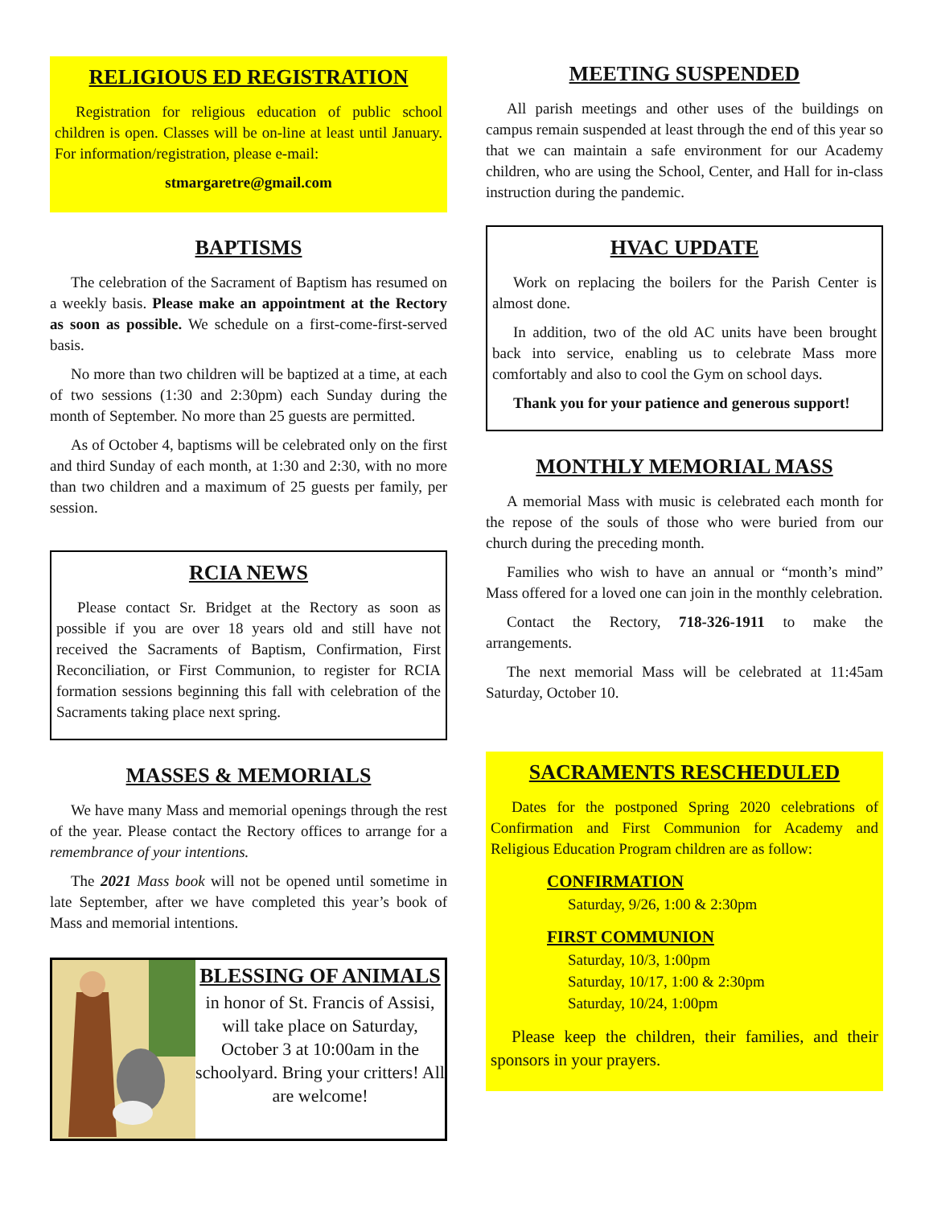RELIGIOUS ED REGISTRATION
Registration for religious education of public school children is open. Classes will be on-line at least until January. For information/registration, please e-mail:
stmargaretre@gmail.com
BAPTISMS
The celebration of the Sacrament of Baptism has resumed on a weekly basis. Please make an appointment at the Rectory as soon as possible. We schedule on a first-come-first-served basis.
No more than two children will be baptized at a time, at each of two sessions (1:30 and 2:30pm) each Sunday during the month of September. No more than 25 guests are permitted.
As of October 4, baptisms will be celebrated only on the first and third Sunday of each month, at 1:30 and 2:30, with no more than two children and a maximum of 25 guests per family, per session.
RCIA NEWS
Please contact Sr. Bridget at the Rectory as soon as possible if you are over 18 years old and still have not received the Sacraments of Baptism, Confirmation, First Reconciliation, or First Communion, to register for RCIA formation sessions beginning this fall with celebration of the Sacraments taking place next spring.
MASSES & MEMORIALS
We have many Mass and memorial openings through the rest of the year. Please contact the Rectory offices to arrange for a remembrance of your intentions.
The 2021 Mass book will not be opened until sometime in late September, after we have completed this year’s book of Mass and memorial intentions.
BLESSING OF ANIMALS
in honor of St. Francis of Assisi, will take place on Saturday, October 3 at 10:00am in the schoolyard. Bring your critters! All are welcome!
MEETING SUSPENDED
All parish meetings and other uses of the buildings on campus remain suspended at least through the end of this year so that we can maintain a safe environment for our Academy children, who are using the School, Center, and Hall for in-class instruction during the pandemic.
HVAC UPDATE
Work on replacing the boilers for the Parish Center is almost done.
In addition, two of the old AC units have been brought back into service, enabling us to celebrate Mass more comfortably and also to cool the Gym on school days.
Thank you for your patience and generous support!
MONTHLY MEMORIAL MASS
A memorial Mass with music is celebrated each month for the repose of the souls of those who were buried from our church during the preceding month.
Families who wish to have an annual or “month’s mind” Mass offered for a loved one can join in the monthly celebration.
Contact the Rectory, 718-326-1911 to make the arrangements.
The next memorial Mass will be celebrated at 11:45am Saturday, October 10.
SACRAMENTS RESCHEDULED
Dates for the postponed Spring 2020 celebrations of Confirmation and First Communion for Academy and Religious Education Program children are as follow:
CONFIRMATION
Saturday, 9/26, 1:00 & 2:30pm
FIRST COMMUNION
Saturday, 10/3, 1:00pm
Saturday, 10/17, 1:00 & 2:30pm
Saturday, 10/24, 1:00pm
Please keep the children, their families, and their sponsors in your prayers.